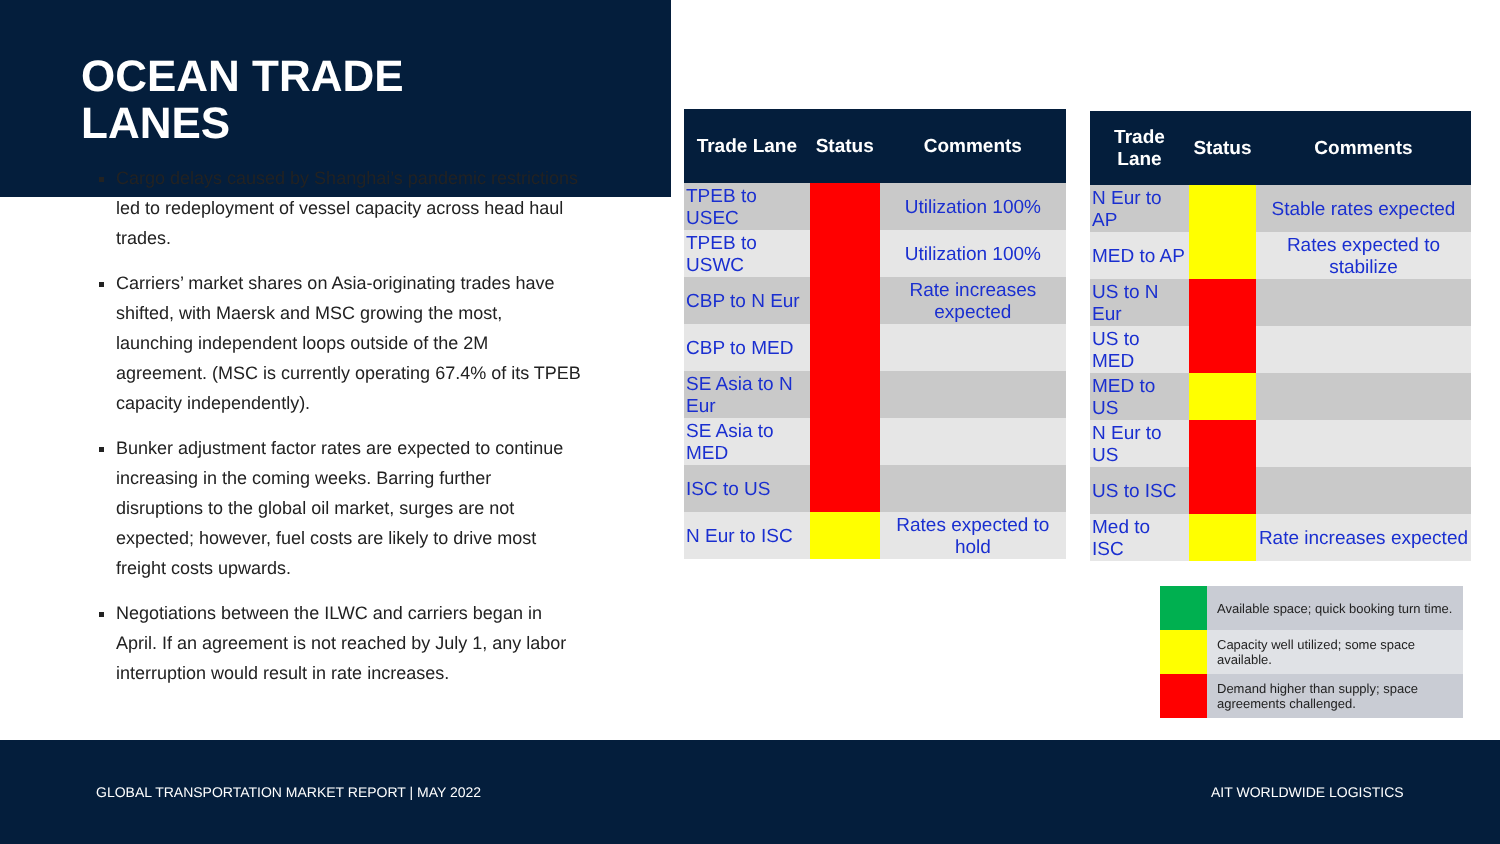OCEAN TRADE
LANES
Cargo delays caused by Shanghai’s pandemic restrictions led to redeployment of vessel capacity across head haul trades.
Carriers’ market shares on Asia-originating trades have shifted, with Maersk and MSC growing the most, launching independent loops outside of the 2M agreement. (MSC is currently operating 67.4% of its TPEB capacity independently).
Bunker adjustment factor rates are expected to continue increasing in the coming weeks. Barring further disruptions to the global oil market, surges are not expected; however, fuel costs are likely to drive most freight costs upwards.
Negotiations between the ILWC and carriers began in April. If an agreement is not reached by July 1, any labor interruption would result in rate increases.
| Trade Lane | Status | Comments |
| --- | --- | --- |
| TPEB to USEC | | Utilization 100% |
| TPEB to USWC | | Utilization 100% |
| CBP to N Eur | | Rate increases expected |
| CBP to MED | | |
| SE Asia to N Eur | | |
| SE Asia to MED | | |
| ISC to US | | |
| N Eur to ISC | | Rates expected to hold |
| Trade Lane | Status | Comments |
| --- | --- | --- |
| N Eur to AP | | Stable rates expected |
| MED to AP | | Rates expected to stabilize |
| US to N Eur | | |
| US to MED | | |
| MED to US | | |
| N Eur to US | | |
| US to ISC | | |
| Med to ISC | | Rate increases expected |
| | Available space; quick booking turn time. |
| | Capacity well utilized; some space available. |
| | Demand higher than supply; space agreements challenged. |
GLOBAL TRANSPORTATION MARKET REPORT | MAY 2022
AIT WORLDWIDE LOGISTICS